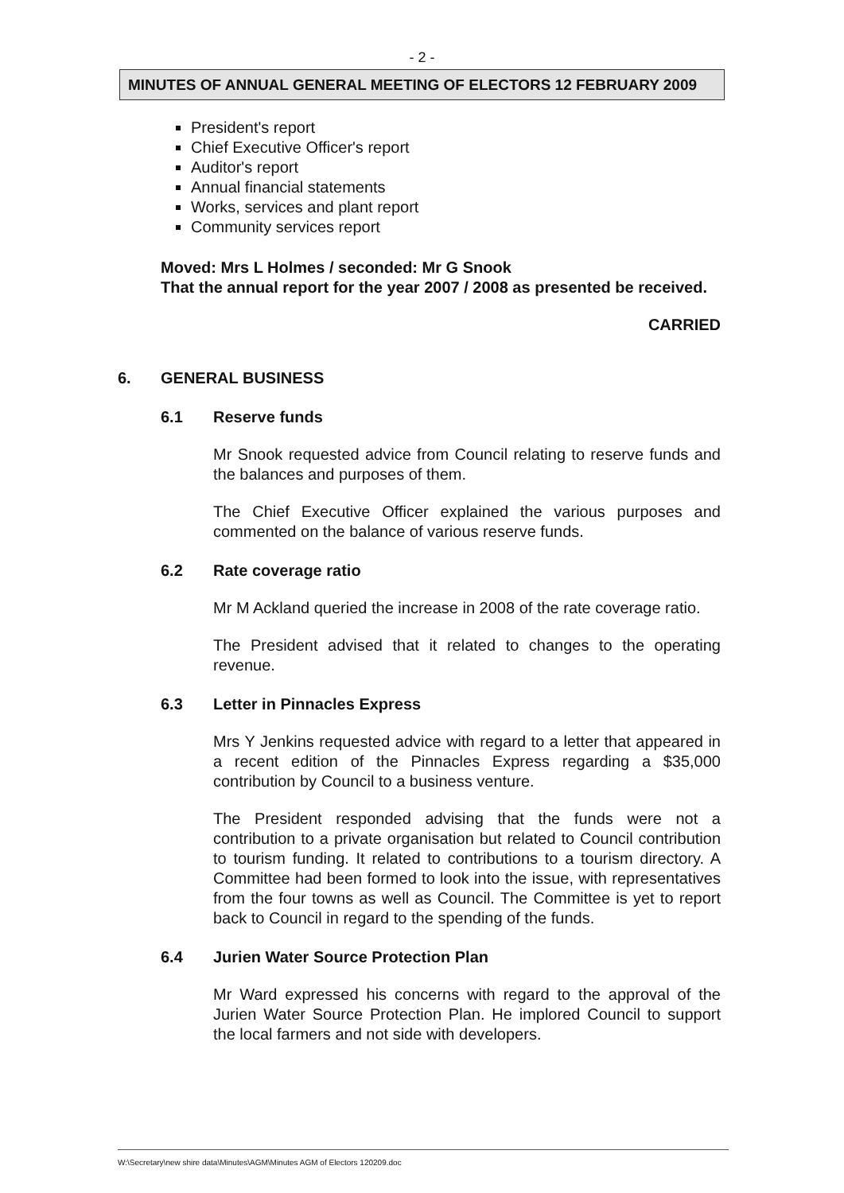- 2 -
MINUTES OF ANNUAL GENERAL MEETING OF ELECTORS 12 FEBRUARY 2009
President's report
Chief Executive Officer's report
Auditor's report
Annual financial statements
Works, services and plant report
Community services report
Moved: Mrs L Holmes / seconded: Mr G Snook
That the annual report for the year 2007 / 2008 as presented be received.
CARRIED
6. GENERAL BUSINESS
6.1 Reserve funds
Mr Snook requested advice from Council relating to reserve funds and the balances and purposes of them.
The Chief Executive Officer explained the various purposes and commented on the balance of various reserve funds.
6.2 Rate coverage ratio
Mr M Ackland queried the increase in 2008 of the rate coverage ratio.
The President advised that it related to changes to the operating revenue.
6.3 Letter in Pinnacles Express
Mrs Y Jenkins requested advice with regard to a letter that appeared in a recent edition of the Pinnacles Express regarding a $35,000 contribution by Council to a business venture.
The President responded advising that the funds were not a contribution to a private organisation but related to Council contribution to tourism funding. It related to contributions to a tourism directory. A Committee had been formed to look into the issue, with representatives from the four towns as well as Council. The Committee is yet to report back to Council in regard to the spending of the funds.
6.4 Jurien Water Source Protection Plan
Mr Ward expressed his concerns with regard to the approval of the Jurien Water Source Protection Plan. He implored Council to support the local farmers and not side with developers.
W:\Secretary\new shire data\Minutes\AGM\Minutes AGM of Electors 120209.doc